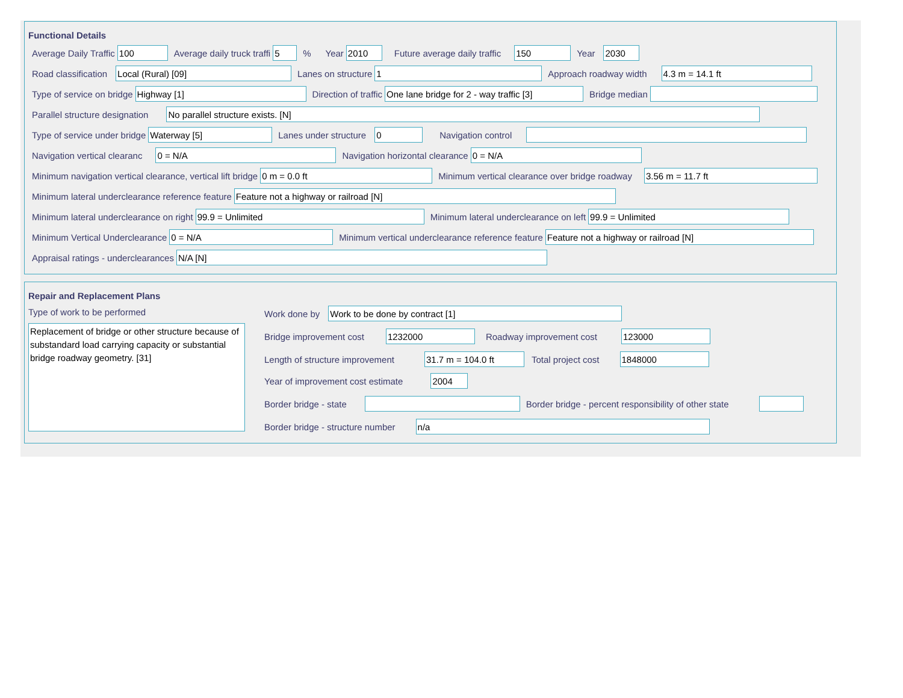Functional Details
Average Daily Traffic 100 Average daily truck traffi 5% Year 2010 Future average daily traffic 150 Year 2030
Road classification Local (Rural) [09] Lanes on structure 1 Approach roadway width 4.3 m = 14.1 ft
Type of service on bridge Highway [1] Direction of traffic One lane bridge for 2 - way traffic [3] Bridge median
Parallel structure designation No parallel structure exists. [N]
Type of service under bridge Waterway [5] Lanes under structure 0 Navigation control
Navigation vertical clearanc 0 = N/A Navigation horizontal clearance 0 = N/A
Minimum navigation vertical clearance, vertical lift bridge 0 m = 0.0 ft Minimum vertical clearance over bridge roadway 3.56 m = 11.7 ft
Minimum lateral underclearance reference feature Feature not a highway or railroad [N]
Minimum lateral underclearance on right 99.9 = Unlimited Minimum lateral underclearance on left 99.9 = Unlimited
Minimum Vertical Underclearance 0 = N/A Minimum vertical underclearance reference feature Feature not a highway or railroad [N]
Appraisal ratings - underclearances N/A [N]
Repair and Replacement Plans
Type of work to be performed
Replacement of bridge or other structure because of substandard load carrying capacity or substantial bridge roadway geometry. [31]
Work done by Work to be done by contract [1]
Bridge improvement cost 1232000 Roadway improvement cost 123000
Length of structure improvement 31.7 m = 104.0 ft Total project cost 1848000
Year of improvement cost estimate 2004
Border bridge - state Border bridge - percent responsibility of other state
Border bridge - structure number n/a